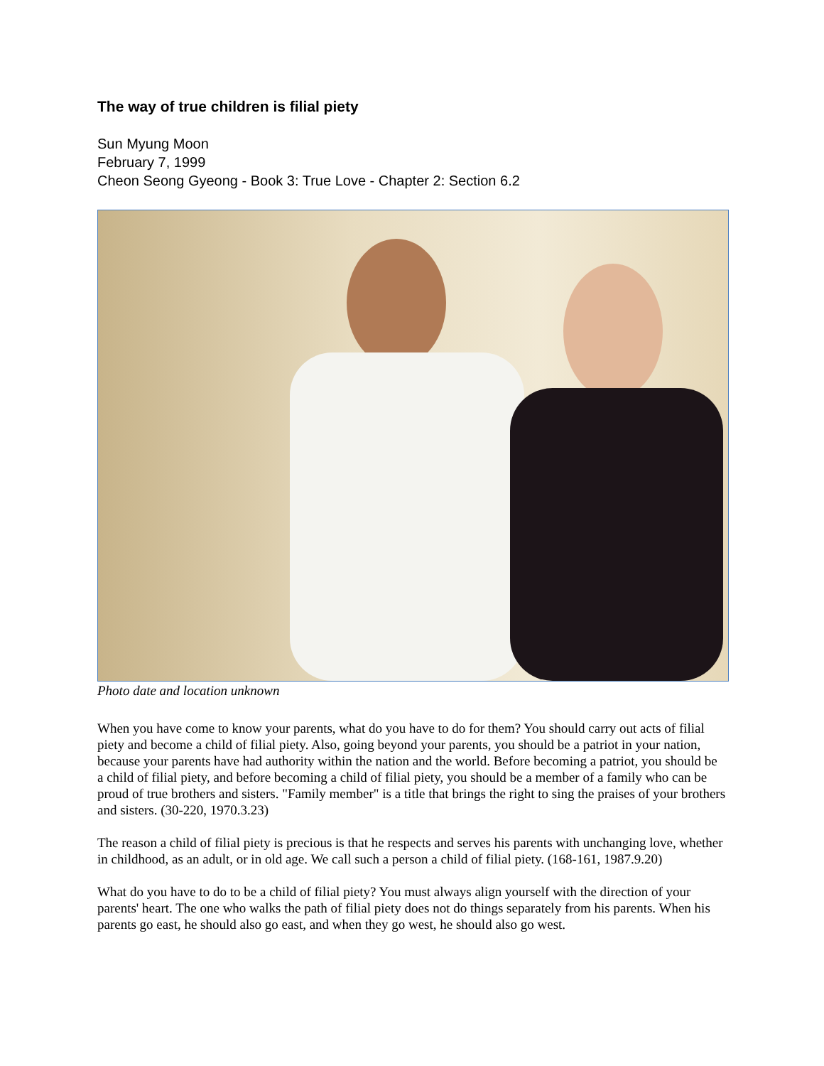The way of true children is filial piety
Sun Myung Moon
February 7, 1999
Cheon Seong Gyeong - Book 3: True Love - Chapter 2: Section 6.2
Photo date and location unknown
When you have come to know your parents, what do you have to do for them? You should carry out acts of filial piety and become a child of filial piety. Also, going beyond your parents, you should be a patriot in your nation, because your parents have had authority within the nation and the world. Before becoming a patriot, you should be a child of filial piety, and before becoming a child of filial piety, you should be a member of a family who can be proud of true brothers and sisters. "Family member" is a title that brings the right to sing the praises of your brothers and sisters. (30-220, 1970.3.23)
The reason a child of filial piety is precious is that he respects and serves his parents with unchanging love, whether in childhood, as an adult, or in old age. We call such a person a child of filial piety. (168-161, 1987.9.20)
What do you have to do to be a child of filial piety? You must always align yourself with the direction of your parents' heart. The one who walks the path of filial piety does not do things separately from his parents. When his parents go east, he should also go east, and when they go west, he should also go west.